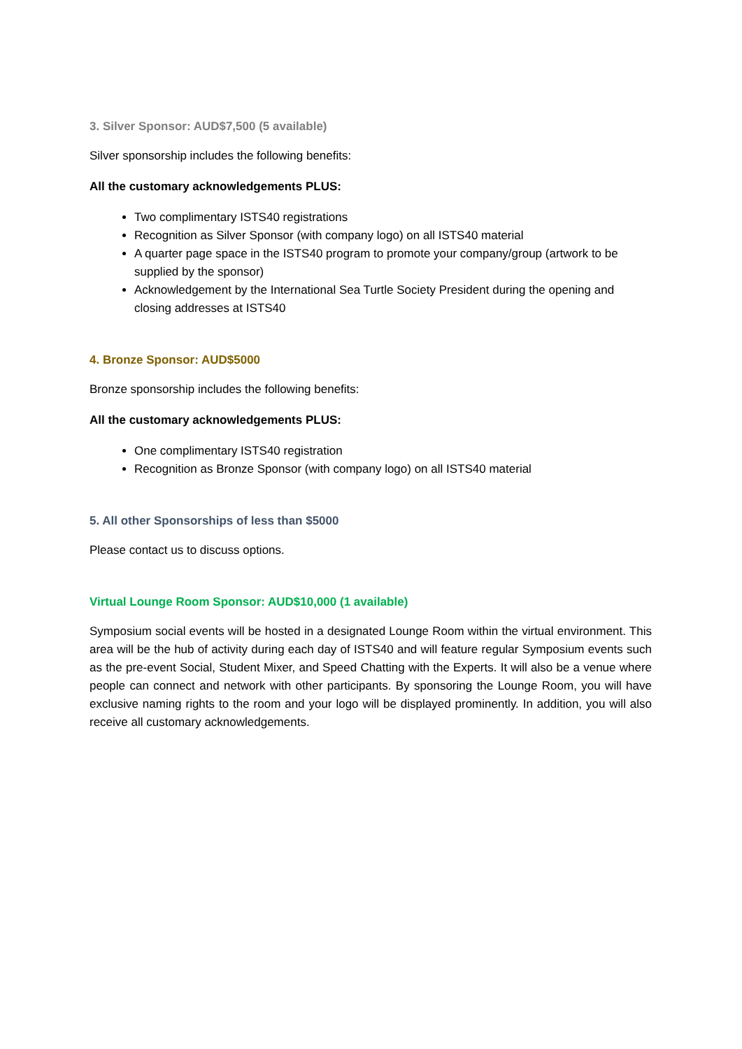3. Silver Sponsor: AUD$7,500 (5 available)
Silver sponsorship includes the following benefits:
All the customary acknowledgements PLUS:
Two complimentary ISTS40 registrations
Recognition as Silver Sponsor (with company logo) on all ISTS40 material
A quarter page space in the ISTS40 program to promote your company/group (artwork to be supplied by the sponsor)
Acknowledgement by the International Sea Turtle Society President during the opening and closing addresses at ISTS40
4. Bronze Sponsor: AUD$5000
Bronze sponsorship includes the following benefits:
All the customary acknowledgements PLUS:
One complimentary ISTS40 registration
Recognition as Bronze Sponsor (with company logo) on all ISTS40 material
5. All other Sponsorships of less than $5000
Please contact us to discuss options.
Virtual Lounge Room Sponsor: AUD$10,000 (1 available)
Symposium social events will be hosted in a designated Lounge Room within the virtual environment. This area will be the hub of activity during each day of ISTS40 and will feature regular Symposium events such as the pre-event Social, Student Mixer, and Speed Chatting with the Experts. It will also be a venue where people can connect and network with other participants. By sponsoring the Lounge Room, you will have exclusive naming rights to the room and your logo will be displayed prominently. In addition, you will also receive all customary acknowledgements.